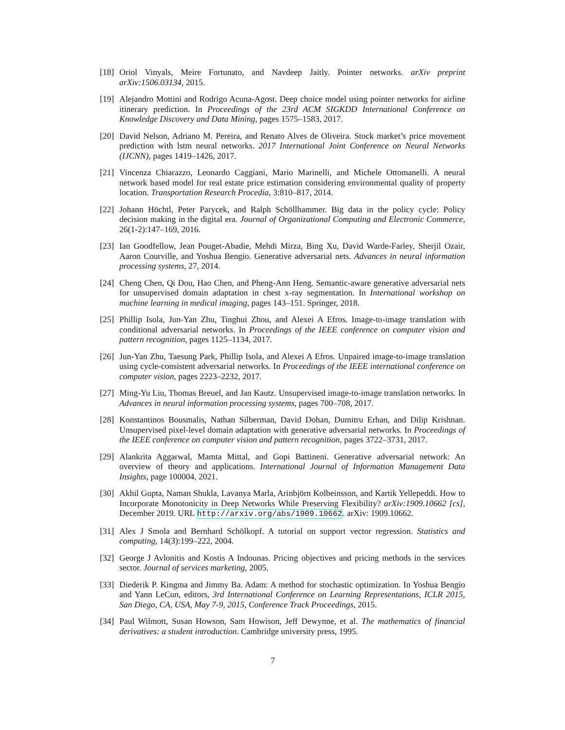[18] Oriol Vinyals, Meire Fortunato, and Navdeep Jaitly. Pointer networks. arXiv preprint arXiv:1506.03134, 2015.
[19] Alejandro Mottini and Rodrigo Acuna-Agost. Deep choice model using pointer networks for airline itinerary prediction. In Proceedings of the 23rd ACM SIGKDD International Conference on Knowledge Discovery and Data Mining, pages 1575–1583, 2017.
[20] David Nelson, Adriano M. Pereira, and Renato Alves de Oliveira. Stock market’s price movement prediction with lstm neural networks. 2017 International Joint Conference on Neural Networks (IJCNN), pages 1419–1426, 2017.
[21] Vincenza Chiarazzo, Leonardo Caggiani, Mario Marinelli, and Michele Ottomanelli. A neural network based model for real estate price estimation considering environmental quality of property location. Transportation Research Procedia, 3:810–817, 2014.
[22] Johann Höchtl, Peter Parycek, and Ralph Schöllhammer. Big data in the policy cycle: Policy decision making in the digital era. Journal of Organizational Computing and Electronic Commerce, 26(1-2):147–169, 2016.
[23] Ian Goodfellow, Jean Pouget-Abadie, Mehdi Mirza, Bing Xu, David Warde-Farley, Sherjil Ozair, Aaron Courville, and Yoshua Bengio. Generative adversarial nets. Advances in neural information processing systems, 27, 2014.
[24] Cheng Chen, Qi Dou, Hao Chen, and Pheng-Ann Heng. Semantic-aware generative adversarial nets for unsupervised domain adaptation in chest x-ray segmentation. In International workshop on machine learning in medical imaging, pages 143–151. Springer, 2018.
[25] Phillip Isola, Jun-Yan Zhu, Tinghui Zhou, and Alexei A Efros. Image-to-image translation with conditional adversarial networks. In Proceedings of the IEEE conference on computer vision and pattern recognition, pages 1125–1134, 2017.
[26] Jun-Yan Zhu, Taesung Park, Phillip Isola, and Alexei A Efros. Unpaired image-to-image translation using cycle-consistent adversarial networks. In Proceedings of the IEEE international conference on computer vision, pages 2223–2232, 2017.
[27] Ming-Yu Liu, Thomas Breuel, and Jan Kautz. Unsupervised image-to-image translation networks. In Advances in neural information processing systems, pages 700–708, 2017.
[28] Konstantinos Bousmalis, Nathan Silberman, David Dohan, Dumitru Erhan, and Dilip Krishnan. Unsupervised pixel-level domain adaptation with generative adversarial networks. In Proceedings of the IEEE conference on computer vision and pattern recognition, pages 3722–3731, 2017.
[29] Alankrita Aggarwal, Mamta Mittal, and Gopi Battineni. Generative adversarial network: An overview of theory and applications. International Journal of Information Management Data Insights, page 100004, 2021.
[30] Akhil Gupta, Naman Shukla, Lavanya Marla, Arinbjörn Kolbeinsson, and Kartik Yellepeddi. How to Incorporate Monotonicity in Deep Networks While Preserving Flexibility? arXiv:1909.10662 [cs], December 2019. URL http://arxiv.org/abs/1909.10662. arXiv: 1909.10662.
[31] Alex J Smola and Bernhard Schölkopf. A tutorial on support vector regression. Statistics and computing, 14(3):199–222, 2004.
[32] George J Avlonitis and Kostis A Indounas. Pricing objectives and pricing methods in the services sector. Journal of services marketing, 2005.
[33] Diederik P. Kingma and Jimmy Ba. Adam: A method for stochastic optimization. In Yoshua Bengio and Yann LeCun, editors, 3rd International Conference on Learning Representations, ICLR 2015, San Diego, CA, USA, May 7-9, 2015, Conference Track Proceedings, 2015.
[34] Paul Wilmott, Susan Howson, Sam Howison, Jeff Dewynne, et al. The mathematics of financial derivatives: a student introduction. Cambridge university press, 1995.
7